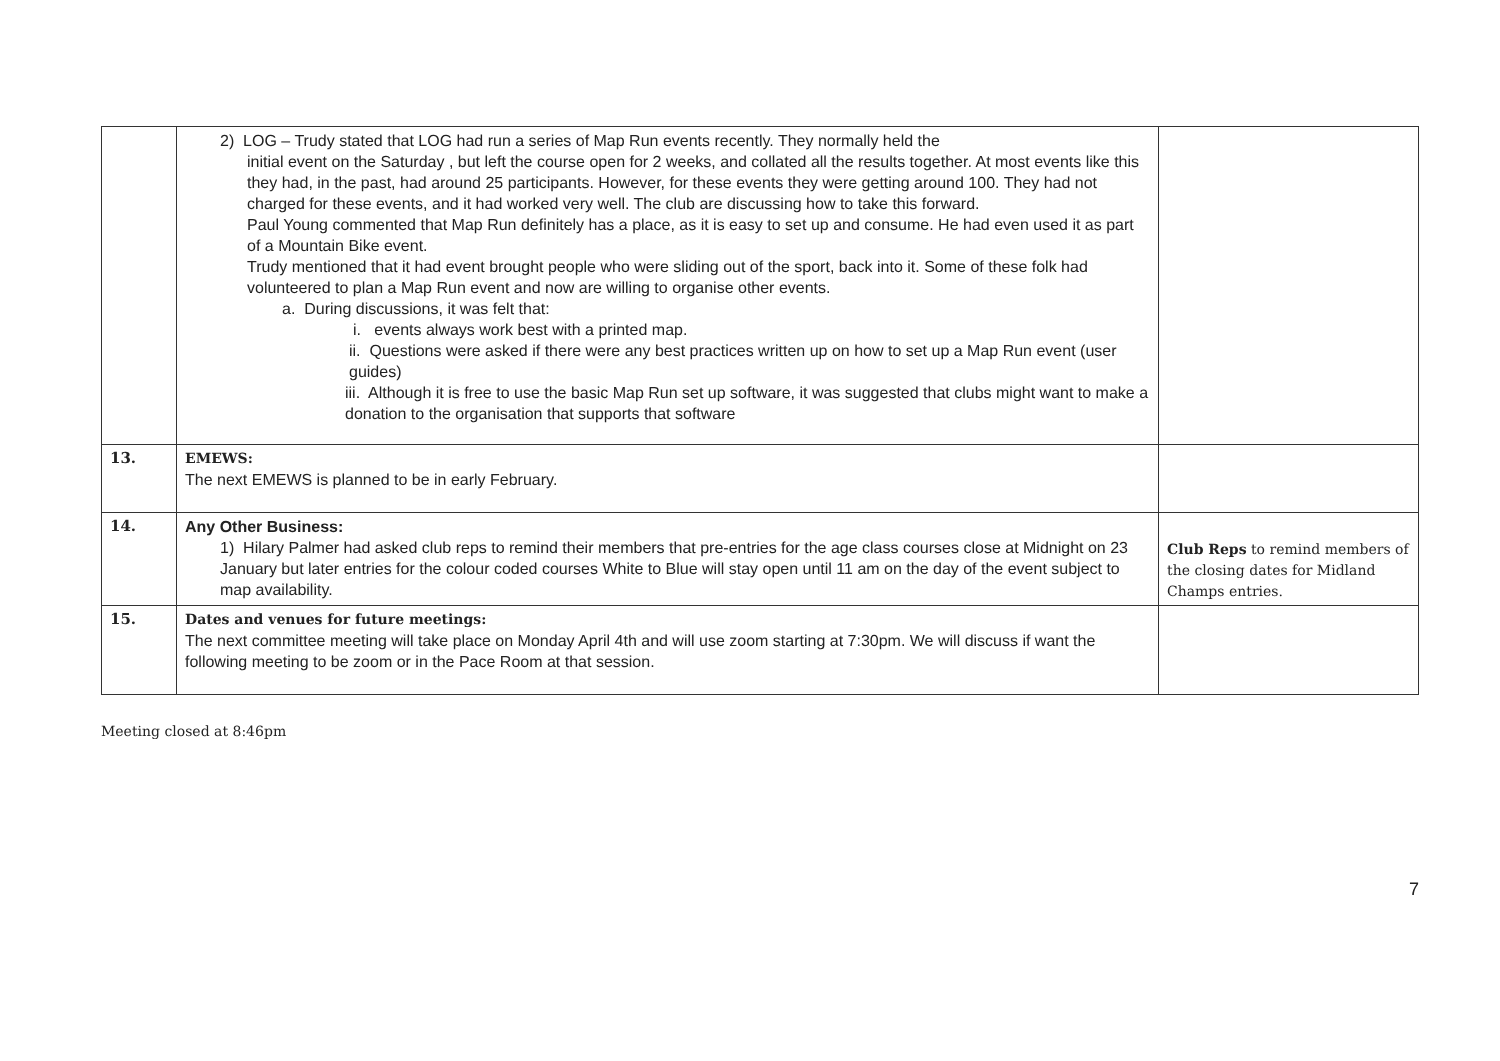| | 2) LOG – Trudy stated that LOG had run a series of Map Run events recently. They normally held the initial event on the Saturday , but left the course open for 2 weeks, and collated all the results together. At most events like this they had, in the past, had around 25 participants. However, for these events they were getting around 100. They had not charged for these events, and it had worked very well. The club are discussing how to take this forward. Paul Young commented that Map Run definitely has a place, as it is easy to set up and consume. He had even used it as part of a Mountain Bike event. Trudy mentioned that it had event brought people who were sliding out of the sport, back into it. Some of these folk had volunteered to plan a Map Run event and now are willing to organise other events. a. During discussions, it was felt that: i. events always work best with a printed map. ii. Questions were asked if there were any best practices written up on how to set up a Map Run event (user guides) iii. Although it is free to use the basic Map Run set up software, it was suggested that clubs might want to make a donation to the organisation that supports that software | |
| 13. | EMEWS: The next EMEWS is planned to be in early February. | |
| 14. | Any Other Business: 1) Hilary Palmer had asked club reps to remind their members that pre-entries for the age class courses close at Midnight on 23 January but later entries for the colour coded courses White to Blue will stay open until 11 am on the day of the event subject to map availability. | Club Reps to remind members of the closing dates for Midland Champs entries. |
| 15. | Dates and venues for future meetings: The next committee meeting will take place on Monday April 4th and will use zoom starting at 7:30pm. We will discuss if want the following meeting to be zoom or in the Pace Room at that session. | |
Meeting closed at 8:46pm
7